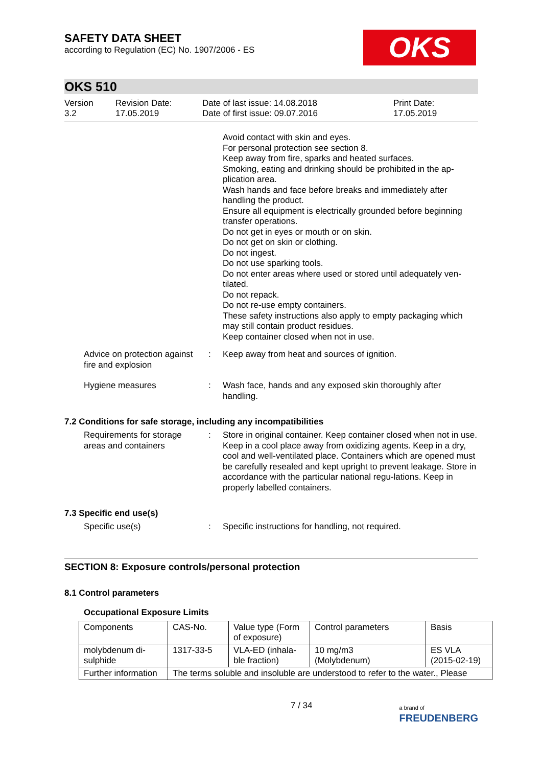OKS
SAFETY DATA SHEET
according to Regulation (EC) No. 1907/2006 - ES
OKS 510
Version
3.2
Revision Date:
17.05.2019
Date of last issue: 14.08.2018
Date of first issue: 09.07.2016
Print Date:
17.05.2019
Avoid contact with skin and eyes.
For personal protection see section 8.
Keep away from fire, sparks and heated surfaces.
Smoking, eating and drinking should be prohibited in the ap-plication area.
Wash hands and face before breaks and immediately after handling the product.
Ensure all equipment is electrically grounded before beginning transfer operations.
Do not get in eyes or mouth or on skin.
Do not get on skin or clothing.
Do not ingest.
Do not use sparking tools.
Do not enter areas where used or stored until adequately ven-tilated.
Do not repack.
Do not re-use empty containers.
These safety instructions also apply to empty packaging which may still contain product residues.
Keep container closed when not in use.
Advice on protection against fire and explosion
: Keep away from heat and sources of ignition.
Hygiene measures : Wash face, hands and any exposed skin thoroughly after handling.
7.2 Conditions for safe storage, including any incompatibilities
Requirements for storage areas and containers
: Store in original container. Keep container closed when not in use. Keep in a cool place away from oxidizing agents. Keep in a dry, cool and well-ventilated place. Containers which are opened must be carefully resealed and kept upright to prevent leakage. Store in accordance with the particular national regu-lations. Keep in properly labelled containers.
7.3 Specific end use(s)
Specific use(s) : Specific instructions for handling, not required.
SECTION 8: Exposure controls/personal protection
8.1 Control parameters
Occupational Exposure Limits
| Components | CAS-No. | Value type (Form of exposure) | Control parameters | Basis |
| molybdenum di-sulphide | 1317-33-5 | VLA-ED (inhala-ble fraction) | 10 mg/m3 (Molybdenum) | ES VLA (2015-02-19) |
| Further information | The terms soluble and insoluble are understood to refer to the water., Please | | | |
7 / 34
a brand of
FREUDENBERG